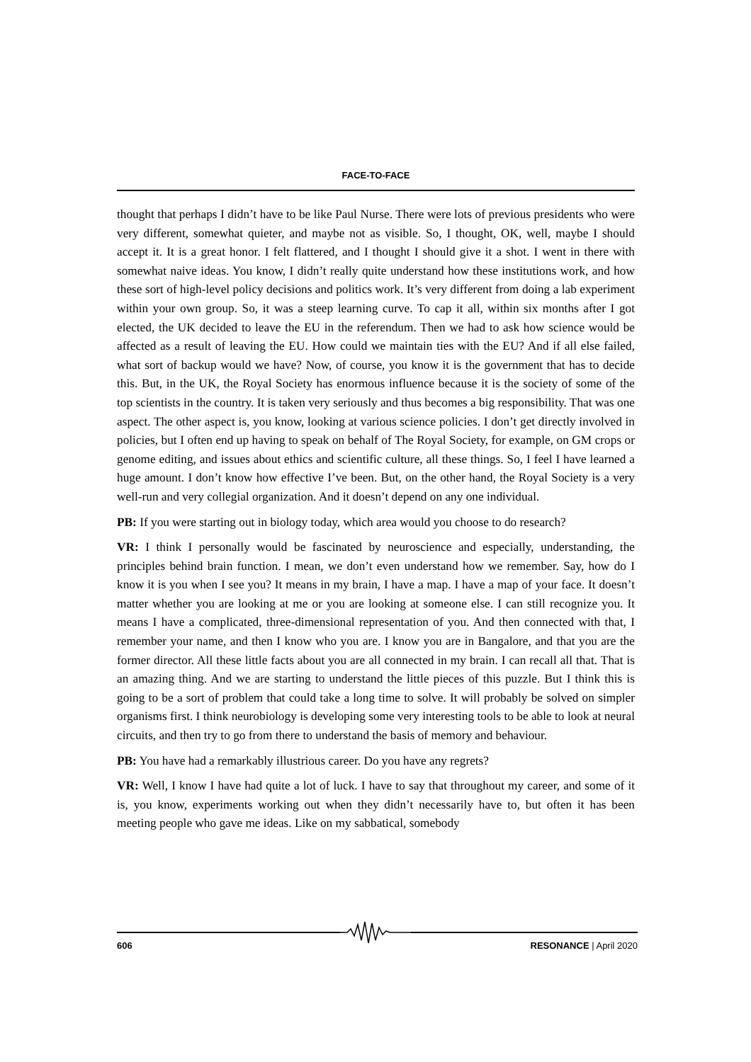FACE-TO-FACE
thought that perhaps I didn’t have to be like Paul Nurse. There were lots of previous presidents who were very different, somewhat quieter, and maybe not as visible. So, I thought, OK, well, maybe I should accept it. It is a great honor. I felt flattered, and I thought I should give it a shot. I went in there with somewhat naive ideas. You know, I didn’t really quite understand how these institutions work, and how these sort of high-level policy decisions and politics work. It’s very different from doing a lab experiment within your own group. So, it was a steep learning curve. To cap it all, within six months after I got elected, the UK decided to leave the EU in the referendum. Then we had to ask how science would be affected as a result of leaving the EU. How could we maintain ties with the EU? And if all else failed, what sort of backup would we have? Now, of course, you know it is the government that has to decide this. But, in the UK, the Royal Society has enormous influence because it is the society of some of the top scientists in the country. It is taken very seriously and thus becomes a big responsibility. That was one aspect. The other aspect is, you know, looking at various science policies. I don’t get directly involved in policies, but I often end up having to speak on behalf of The Royal Society, for example, on GM crops or genome editing, and issues about ethics and scientific culture, all these things. So, I feel I have learned a huge amount. I don’t know how effective I’ve been. But, on the other hand, the Royal Society is a very well-run and very collegial organization. And it doesn’t depend on any one individual.
PB: If you were starting out in biology today, which area would you choose to do research?
VR: I think I personally would be fascinated by neuroscience and especially, understanding, the principles behind brain function. I mean, we don’t even understand how we remember. Say, how do I know it is you when I see you? It means in my brain, I have a map. I have a map of your face. It doesn’t matter whether you are looking at me or you are looking at someone else. I can still recognize you. It means I have a complicated, three-dimensional representation of you. And then connected with that, I remember your name, and then I know who you are. I know you are in Bangalore, and that you are the former director. All these little facts about you are all connected in my brain. I can recall all that. That is an amazing thing. And we are starting to understand the little pieces of this puzzle. But I think this is going to be a sort of problem that could take a long time to solve. It will probably be solved on simpler organisms first. I think neurobiology is developing some very interesting tools to be able to look at neural circuits, and then try to go from there to understand the basis of memory and behaviour.
PB: You have had a remarkably illustrious career. Do you have any regrets?
VR: Well, I know I have had quite a lot of luck. I have to say that throughout my career, and some of it is, you know, experiments working out when they didn’t necessarily have to, but often it has been meeting people who gave me ideas. Like on my sabbatical, somebody
606 RESONANCE | April 2020